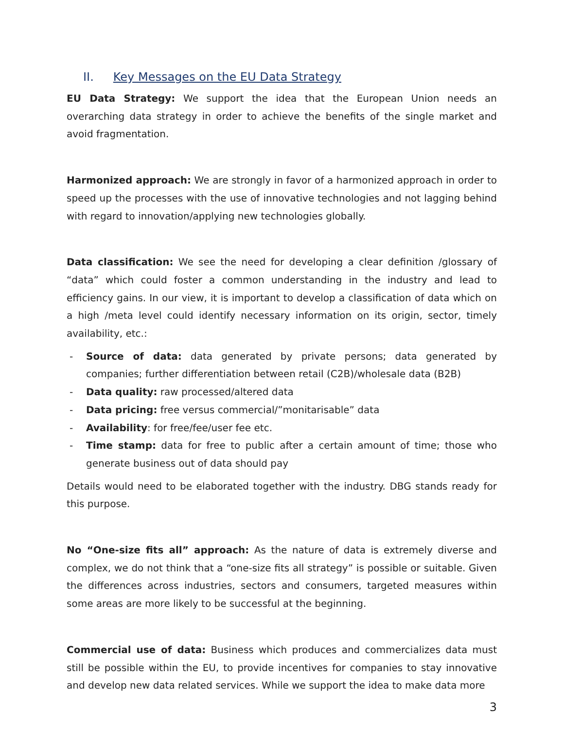II. Key Messages on the EU Data Strategy
EU Data Strategy: We support the idea that the European Union needs an overarching data strategy in order to achieve the benefits of the single market and avoid fragmentation.
Harmonized approach: We are strongly in favor of a harmonized approach in order to speed up the processes with the use of innovative technologies and not lagging behind with regard to innovation/applying new technologies globally.
Data classification: We see the need for developing a clear definition /glossary of “data” which could foster a common understanding in the industry and lead to efficiency gains. In our view, it is important to develop a classification of data which on a high /meta level could identify necessary information on its origin, sector, timely availability, etc.:
- Source of data: data generated by private persons; data generated by companies; further differentiation between retail (C2B)/wholesale data (B2B)
- Data quality: raw processed/altered data
- Data pricing: free versus commercial/”monitarisable” data
- Availability: for free/fee/user fee etc.
- Time stamp: data for free to public after a certain amount of time; those who generate business out of data should pay
Details would need to be elaborated together with the industry. DBG stands ready for this purpose.
No “One-size fits all” approach: As the nature of data is extremely diverse and complex, we do not think that a “one-size fits all strategy” is possible or suitable. Given the differ­ences across industries, sectors and consumers, targeted measures within some areas are more likely to be successful at the beginning.
Commercial use of data: Business which produces and commercializes data must still be possible within the EU, to provide incentives for companies to stay innovative and develop new data related services. While we support the idea to make data more
3